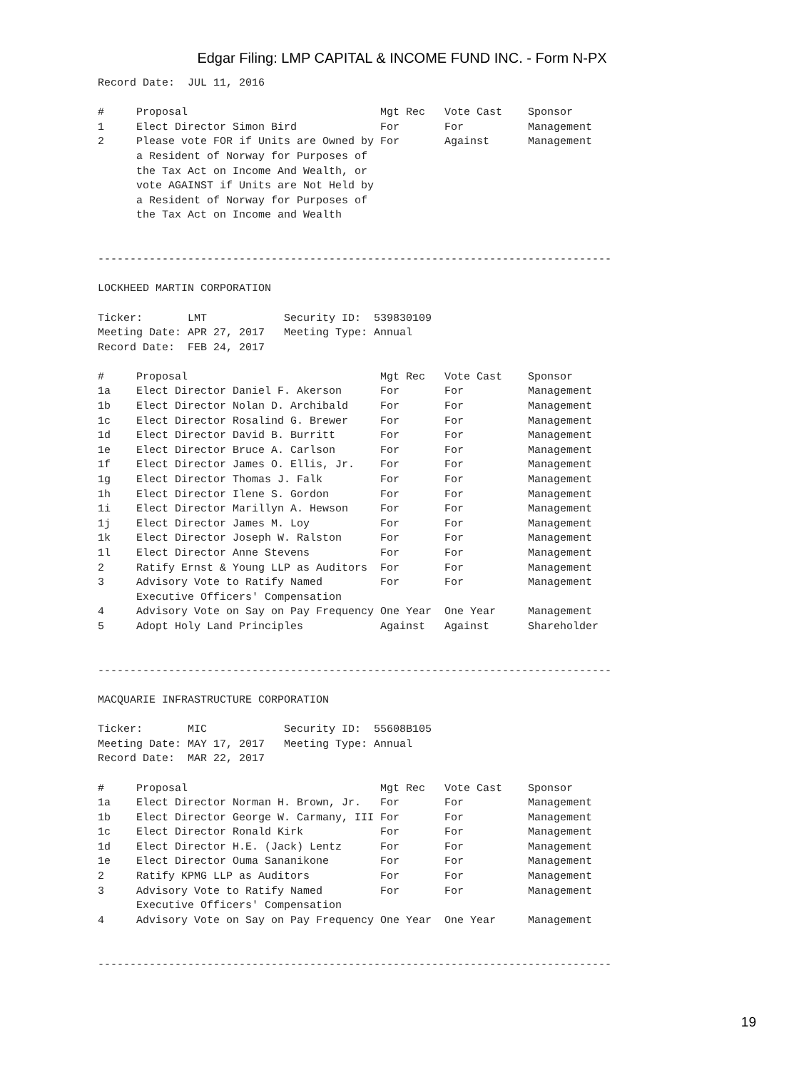Edgar Filing: LMP CAPITAL & INCOME FUND INC. - Form N-PX
Record Date:  JUL 11, 2016

#     Proposal                              Mgt Rec   Vote Cast    Sponsor
1     Elect Director Simon Bird             For       For          Management
2     Please vote FOR if Units are Owned by For       Against      Management
      a Resident of Norway for Purposes of
      the Tax Act on Income And Wealth, or
      vote AGAINST if Units are Not Held by
      a Resident of Norway for Purposes of
      the Tax Act on Income and Wealth


--------------------------------------------------------------------------------

LOCKHEED MARTIN CORPORATION

Ticker:       LMT            Security ID:  539830109
Meeting Date: APR 27, 2017   Meeting Type: Annual
Record Date:  FEB 24, 2017

#     Proposal                              Mgt Rec   Vote Cast    Sponsor
1a    Elect Director Daniel F. Akerson      For       For          Management
1b    Elect Director Nolan D. Archibald     For       For          Management
1c    Elect Director Rosalind G. Brewer     For       For          Management
1d    Elect Director David B. Burritt       For       For          Management
1e    Elect Director Bruce A. Carlson       For       For          Management
1f    Elect Director James O. Ellis, Jr.    For       For          Management
1g    Elect Director Thomas J. Falk         For       For          Management
1h    Elect Director Ilene S. Gordon        For       For          Management
1i    Elect Director Marillyn A. Hewson     For       For          Management
1j    Elect Director James M. Loy           For       For          Management
1k    Elect Director Joseph W. Ralston      For       For          Management
1l    Elect Director Anne Stevens           For       For          Management
2     Ratify Ernst & Young LLP as Auditors  For       For          Management
3     Advisory Vote to Ratify Named         For       For          Management
      Executive Officers' Compensation
4     Advisory Vote on Say on Pay Frequency One Year  One Year     Management
5     Adopt Holy Land Principles            Against   Against      Shareholder


--------------------------------------------------------------------------------

MACQUARIE INFRASTRUCTURE CORPORATION

Ticker:       MIC            Security ID:  55608B105
Meeting Date: MAY 17, 2017   Meeting Type: Annual
Record Date:  MAR 22, 2017

#     Proposal                              Mgt Rec   Vote Cast    Sponsor
1a    Elect Director Norman H. Brown, Jr.   For       For          Management
1b    Elect Director George W. Carmany, III For       For          Management
1c    Elect Director Ronald Kirk            For       For          Management
1d    Elect Director H.E. (Jack) Lentz      For       For          Management
1e    Elect Director Ouma Sananikone        For       For          Management
2     Ratify KPMG LLP as Auditors           For       For          Management
3     Advisory Vote to Ratify Named         For       For          Management
      Executive Officers' Compensation
4     Advisory Vote on Say on Pay Frequency One Year  One Year     Management


--------------------------------------------------------------------------------
19